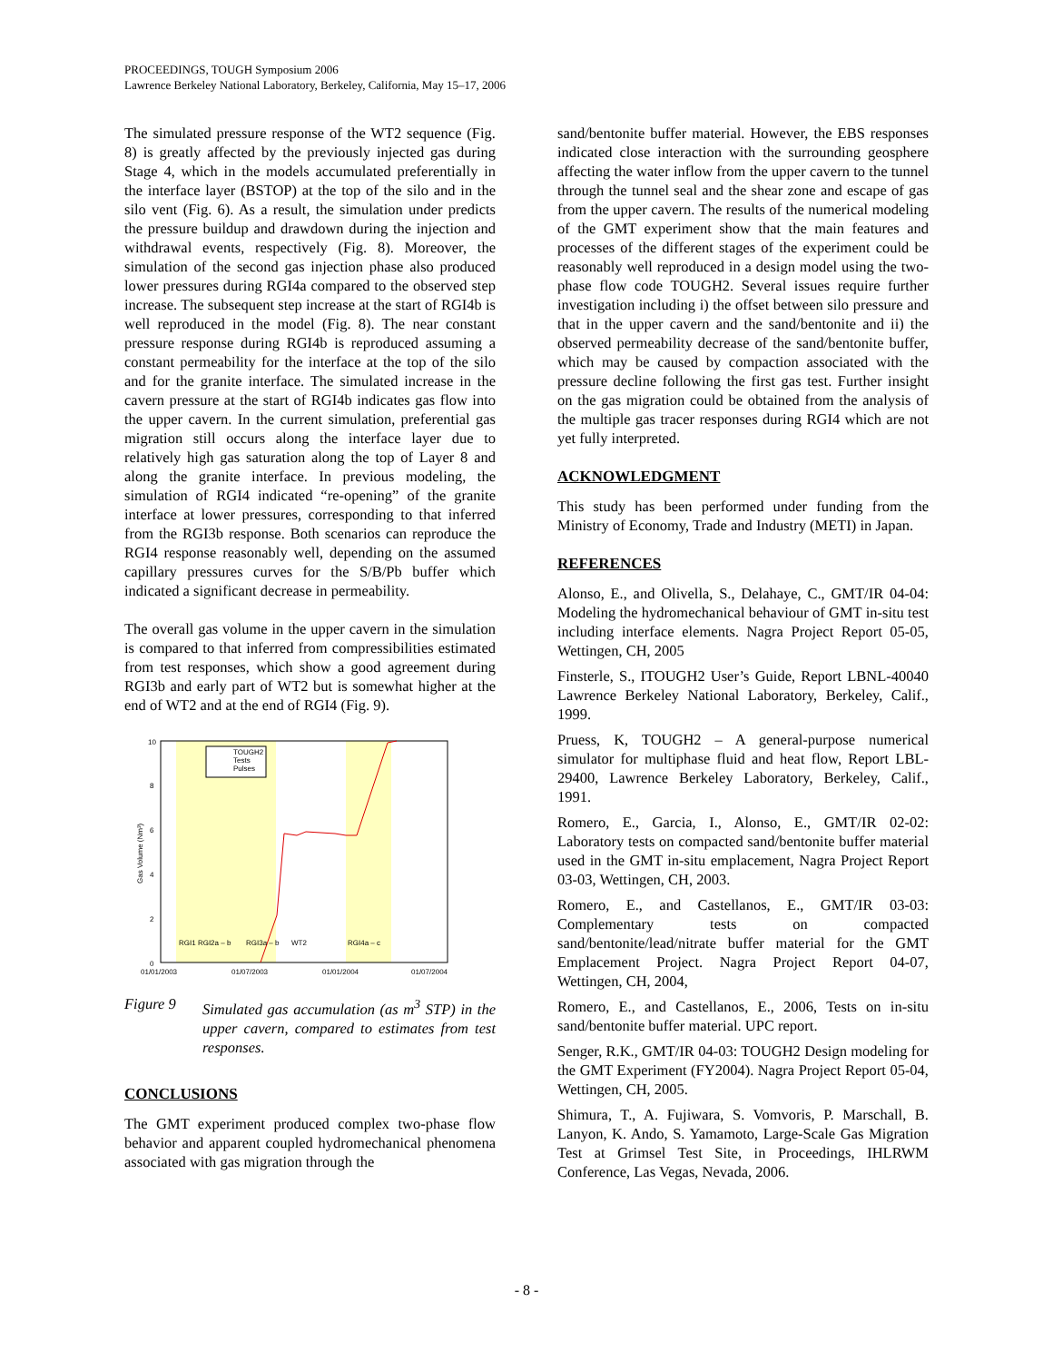PROCEEDINGS, TOUGH Symposium 2006
Lawrence Berkeley National Laboratory, Berkeley, California, May 15–17, 2006
The simulated pressure response of the WT2 sequence (Fig. 8) is greatly affected by the previously injected gas during Stage 4, which in the models accumulated preferentially in the interface layer (BSTOP) at the top of the silo and in the silo vent (Fig. 6). As a result, the simulation under predicts the pressure buildup and drawdown during the injection and withdrawal events, respectively (Fig. 8). Moreover, the simulation of the second gas injection phase also produced lower pressures during RGI4a compared to the observed step increase. The subsequent step increase at the start of RGI4b is well reproduced in the model (Fig. 8). The near constant pressure response during RGI4b is reproduced assuming a constant permeability for the interface at the top of the silo and for the granite interface. The simulated increase in the cavern pressure at the start of RGI4b indicates gas flow into the upper cavern. In the current simulation, preferential gas migration still occurs along the interface layer due to relatively high gas saturation along the top of Layer 8 and along the granite interface. In previous modeling, the simulation of RGI4 indicated “re-opening” of the granite interface at lower pressures, corresponding to that inferred from the RGI3b response. Both scenarios can reproduce the RGI4 response reasonably well, depending on the assumed capillary pressures curves for the S/B/Pb buffer which indicated a significant decrease in permeability.
The overall gas volume in the upper cavern in the simulation is compared to that inferred from compressibilities estimated from test responses, which show a good agreement during RGI3b and early part of WT2 but is somewhat higher at the end of WT2 and at the end of RGI4 (Fig. 9).
10
8
6
4
2
0
01/01/2003
01/07/2003
01/01/2004
01/07/2004
Gas Volume (Nm³)
TOUGH2
Tests
Pulses
RGI1 RGI2a – b
RGI3a – b
WT2
RGI4a – c
Figure 9 Simulated gas accumulation (as m<sup>3</sup> STP) in the upper cavern, compared to estimates from test responses.
CONCLUSIONS
The GMT experiment produced complex two-phase flow behavior and apparent coupled hydromechanical phenomena associated with gas migration through the
sand/bentonite buffer material. However, the EBS responses indicated close interaction with the surrounding geosphere affecting the water inflow from the upper cavern to the tunnel through the tunnel seal and the shear zone and escape of gas from the upper cavern. The results of the numerical modeling of the GMT experiment show that the main features and processes of the different stages of the experiment could be reasonably well reproduced in a design model using the two-phase flow code TOUGH2. Several issues require further investigation including i) the offset between silo pressure and that in the upper cavern and the sand/bentonite and ii) the observed permeability decrease of the sand/bentonite buffer, which may be caused by compaction associated with the pressure decline following the first gas test. Further insight on the gas migration could be obtained from the analysis of the multiple gas tracer responses during RGI4 which are not yet fully interpreted.
ACKNOWLEDGMENT
This study has been performed under funding from the Ministry of Economy, Trade and Industry (METI) in Japan.
REFERENCES
Alonso, E., and Olivella, S., Delahaye, C., GMT/IR 04-04: Modeling the hydromechanical behaviour of GMT in-situ test including interface elements. Nagra Project Report 05-05, Wettingen, CH, 2005
Finsterle, S., ITOUGH2 User’s Guide, Report LBNL-40040 Lawrence Berkeley National Laboratory, Berkeley, Calif., 1999.
Pruess, K, TOUGH2 – A general-purpose numerical simulator for multiphase fluid and heat flow, Report LBL-29400, Lawrence Berkeley Laboratory, Berkeley, Calif., 1991.
Romero, E., Garcia, I., Alonso, E., GMT/IR 02-02: Laboratory tests on compacted sand/bentonite buffer material used in the GMT in-situ emplacement, Nagra Project Report 03-03, Wettingen, CH, 2003.
Romero, E., and Castellanos, E., GMT/IR 03-03: Complementary tests on compacted sand/bentonite/lead/nitrate buffer material for the GMT Emplacement Project. Nagra Project Report 04-07, Wettingen, CH, 2004,
Romero, E., and Castellanos, E., 2006, Tests on in-situ sand/bentonite buffer material. UPC report.
Senger, R.K., GMT/IR 04-03: TOUGH2 Design modeling for the GMT Experiment (FY2004). Nagra Project Report 05-04, Wettingen, CH, 2005.
Shimura, T., A. Fujiwara, S. Vomvoris, P. Marschall, B. Lanyon, K. Ando, S. Yamamoto, Large-Scale Gas Migration Test at Grimsel Test Site, in Proceedings, IHLRWM Conference, Las Vegas, Nevada, 2006.
- 8 -